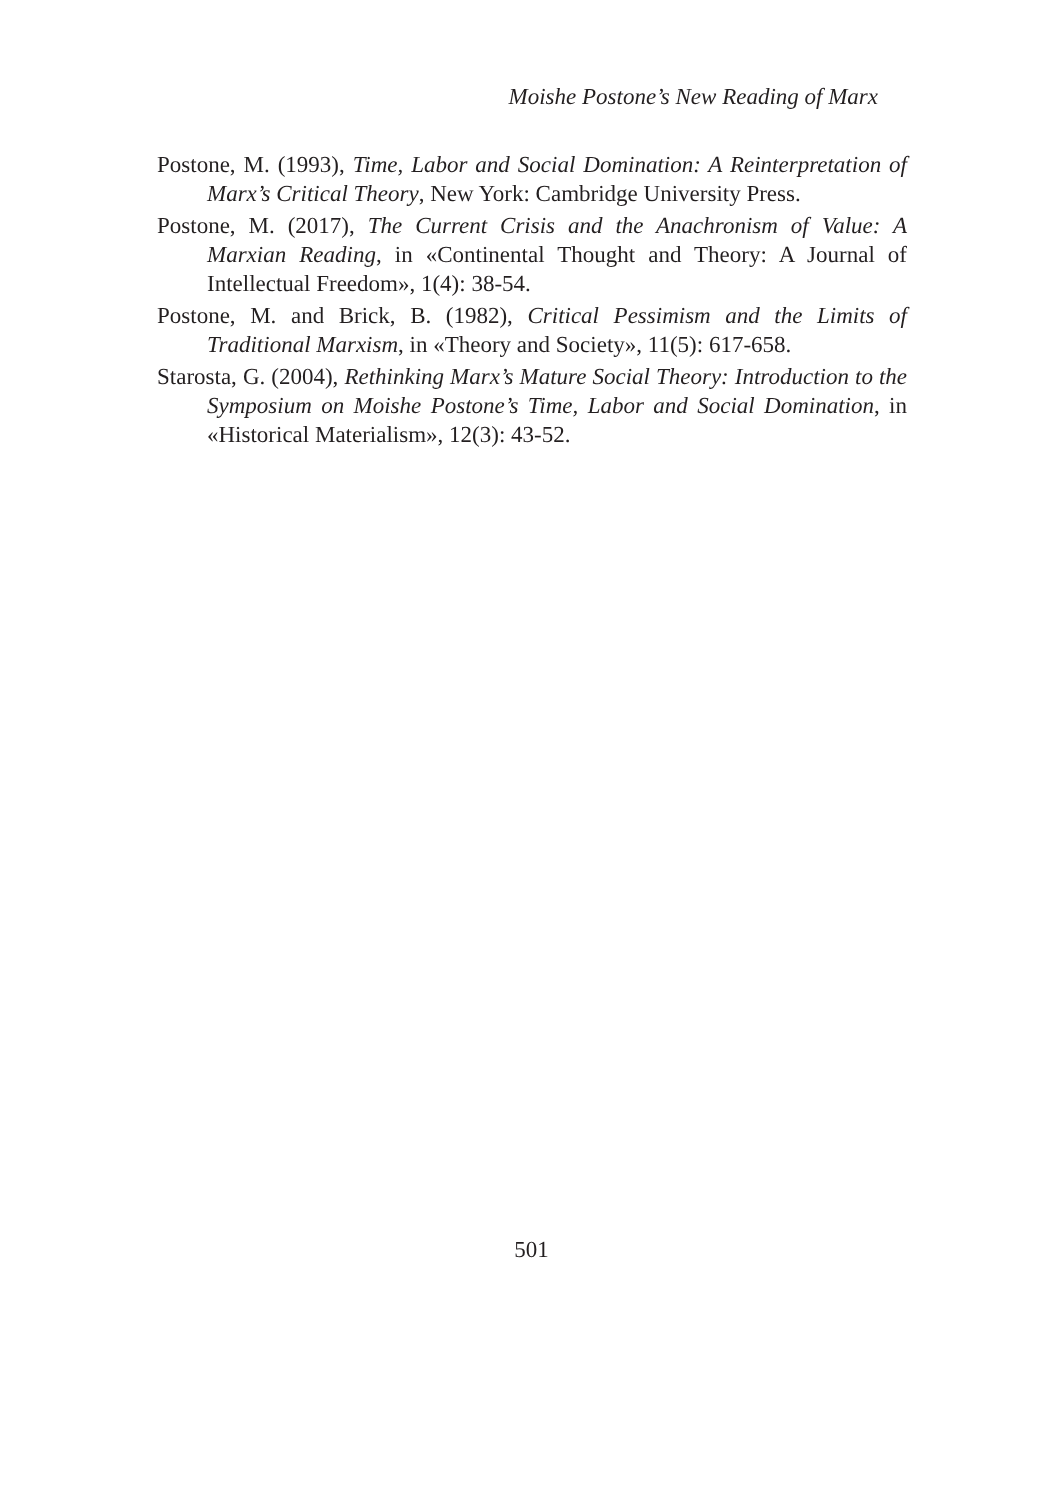Moishe Postone’s New Reading of Marx
Postone, M. (1993), Time, Labor and Social Domination: A Reinterpretation of Marx’s Critical Theory, New York: Cambridge University Press.
Postone, M. (2017), The Current Crisis and the Anachronism of Value: A Marxian Reading, in «Continental Thought and Theory: A Journal of Intellectual Freedom», 1(4): 38-54.
Postone, M. and Brick, B. (1982), Critical Pessimism and the Limits of Traditional Marxism, in «Theory and Society», 11(5): 617-658.
Starosta, G. (2004), Rethinking Marx’s Mature Social Theory: Introduction to the Symposium on Moishe Postone’s Time, Labor and Social Domination, in «Historical Materialism», 12(3): 43-52.
501